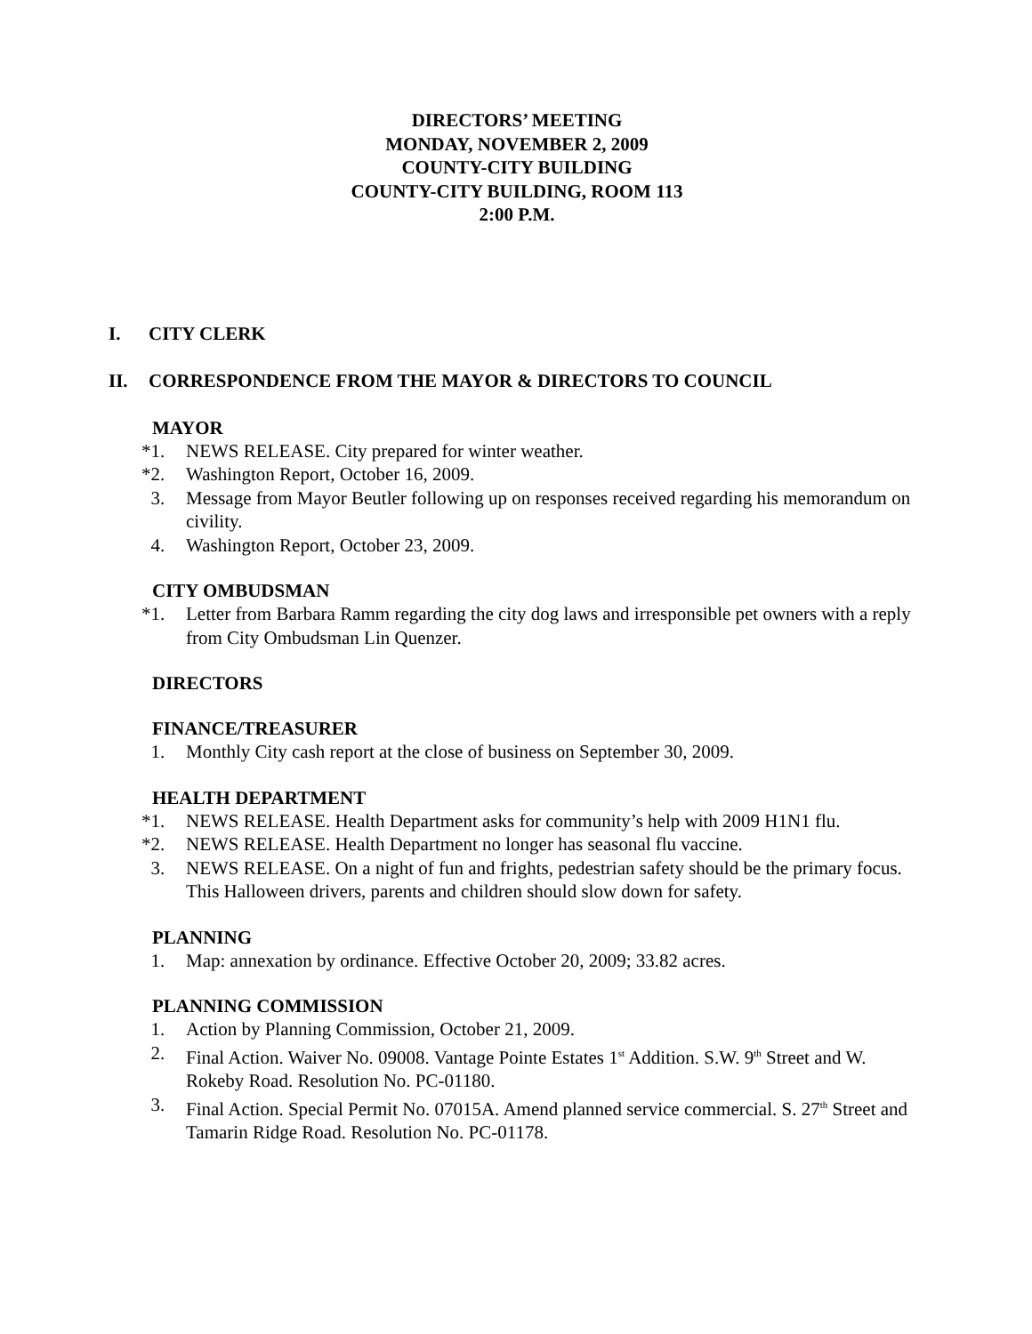DIRECTORS’ MEETING
MONDAY, NOVEMBER 2, 2009
COUNTY-CITY BUILDING
COUNTY-CITY BUILDING, ROOM 113
2:00 P.M.
I. CITY CLERK
II. CORRESPONDENCE FROM THE MAYOR & DIRECTORS TO COUNCIL
MAYOR
*1. NEWS RELEASE. City prepared for winter weather.
*2. Washington Report, October 16, 2009.
3. Message from Mayor Beutler following up on responses received regarding his memorandum on civility.
4. Washington Report, October 23, 2009.
CITY OMBUDSMAN
*1. Letter from Barbara Ramm regarding the city dog laws and irresponsible pet owners with a reply from City Ombudsman Lin Quenzer.
DIRECTORS
FINANCE/TREASURER
1. Monthly City cash report at the close of business on September 30, 2009.
HEALTH DEPARTMENT
*1. NEWS RELEASE. Health Department asks for community’s help with 2009 H1N1 flu.
*2. NEWS RELEASE. Health Department no longer has seasonal flu vaccine.
3. NEWS RELEASE. On a night of fun and frights, pedestrian safety should be the primary focus. This Halloween drivers, parents and children should slow down for safety.
PLANNING
1. Map: annexation by ordinance. Effective October 20, 2009; 33.82 acres.
PLANNING COMMISSION
1. Action by Planning Commission, October 21, 2009.
2. Final Action. Waiver No. 09008. Vantage Pointe Estates 1<sup>st</sup> Addition. S.W. 9<sup>th</sup> Street and W. Rokeby Road. Resolution No. PC-01180.
3. Final Action. Special Permit No. 07015A. Amend planned service commercial. S. 27<sup>th</sup> Street and Tamarin Ridge Road. Resolution No. PC-01178.